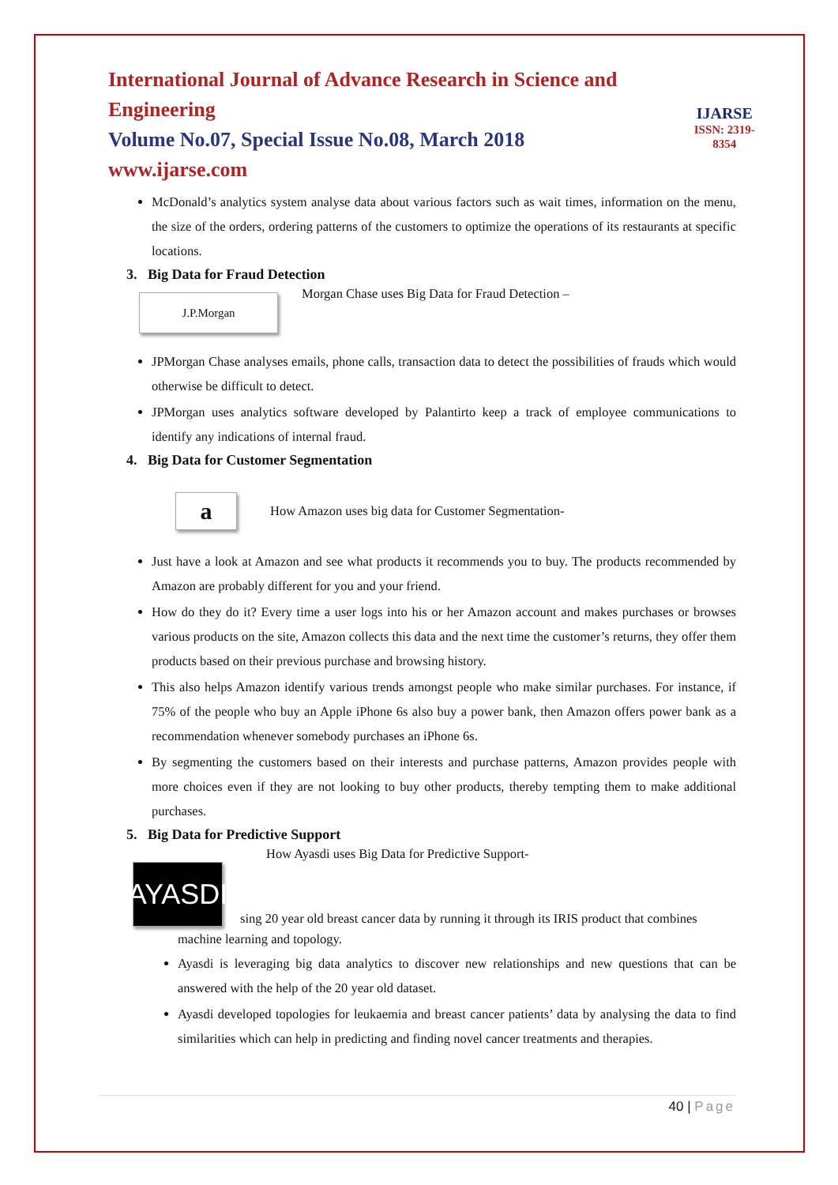International Journal of Advance Research in Science and Engineering
Volume No.07, Special Issue No.08, March 2018
www.ijarse.com
IJARSE
ISSN: 2319-8354
McDonald’s analytics system analyse data about various factors such as wait times, information on the menu, the size of the orders, ordering patterns of the customers to optimize the operations of its restaurants at specific locations.
3. Big Data for Fraud Detection
J.P.Morgan
Morgan Chase uses Big Data for Fraud Detection –
JPMorgan Chase analyses emails, phone calls, transaction data to detect the possibilities of frauds which would otherwise be difficult to detect.
JPMorgan uses analytics software developed by Palantirto keep a track of employee communications to identify any indications of internal fraud.
4. Big Data for Customer Segmentation
a
How Amazon uses big data for Customer Segmentation-
Just have a look at Amazon and see what products it recommends you to buy. The products recommended by Amazon are probably different for you and your friend.
How do they do it? Every time a user logs into his or her Amazon account and makes purchases or browses various products on the site, Amazon collects this data and the next time the customer’s returns, they offer them products based on their previous purchase and browsing history.
This also helps Amazon identify various trends amongst people who make similar purchases. For instance, if 75% of the people who buy an Apple iPhone 6s also buy a power bank, then Amazon offers power bank as a recommendation whenever somebody purchases an iPhone 6s.
By segmenting the customers based on their interests and purchase patterns, Amazon provides people with more choices even if they are not looking to buy other products, thereby tempting them to make additional purchases.
5. Big Data for Predictive Support
How Ayasdi uses Big Data for Predictive Support-
AYASDI
sing 20 year old breast cancer data by running it through its IRIS product that combines
machine learning and topology.
Ayasdi is leveraging big data analytics to discover new relationships and new questions that can be answered with the help of the 20 year old dataset.
Ayasdi developed topologies for leukaemia and breast cancer patients’ data by analysing the data to find similarities which can help in predicting and finding novel cancer treatments and therapies.
40 | Page